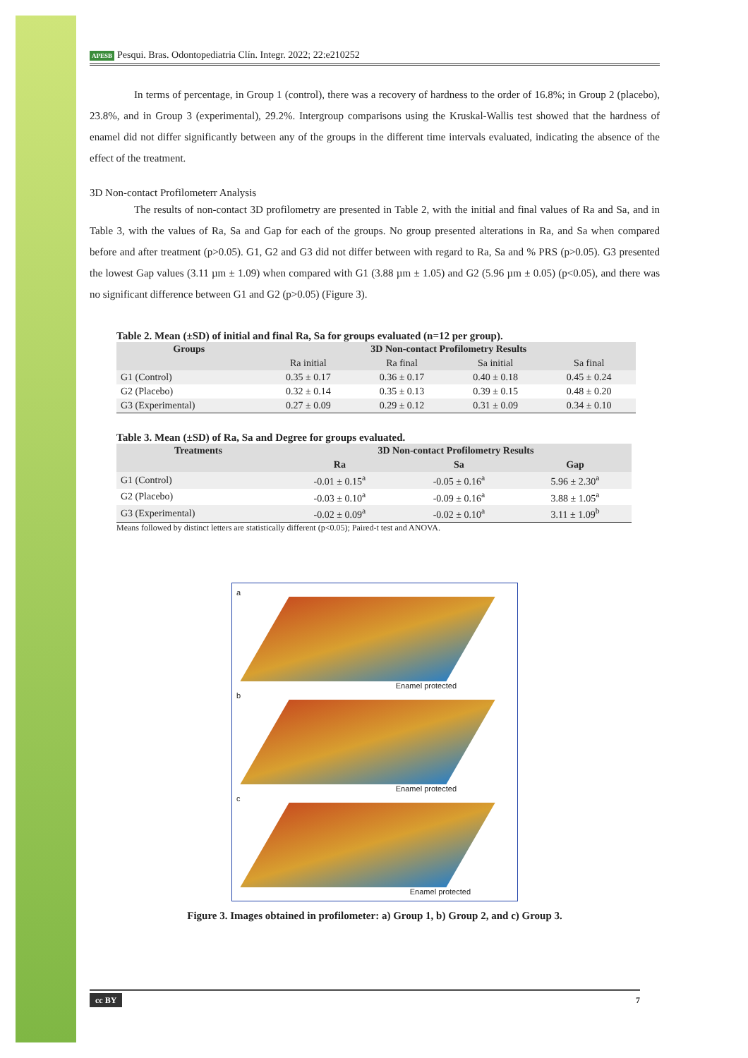APESB Pesqui. Bras. Odontopediatria Clín. Integr. 2022; 22:e210252
In terms of percentage, in Group 1 (control), there was a recovery of hardness to the order of 16.8%; in Group 2 (placebo), 23.8%, and in Group 3 (experimental), 29.2%. Intergroup comparisons using the Kruskal-Wallis test showed that the hardness of enamel did not differ significantly between any of the groups in the different time intervals evaluated, indicating the absence of the effect of the treatment.
3D Non-contact Profilometerr Analysis
The results of non-contact 3D profilometry are presented in Table 2, with the initial and final values of Ra and Sa, and in Table 3, with the values of Ra, Sa and Gap for each of the groups. No group presented alterations in Ra, and Sa when compared before and after treatment (p>0.05). G1, G2 and G3 did not differ between with regard to Ra, Sa and % PRS (p>0.05). G3 presented the lowest Gap values (3.11 µm ± 1.09) when compared with G1 (3.88 µm ± 1.05) and G2 (5.96 µm ± 0.05) (p<0.05), and there was no significant difference between G1 and G2 (p>0.05) (Figure 3).
Table 2. Mean (±SD) of initial and final Ra, Sa for groups evaluated (n=12 per group).
| Groups | 3D Non-contact Profilometry Results | | | |
| --- | --- | --- | --- | --- |
| | Ra initial | Ra final | Sa initial | Sa final |
| G1 (Control) | 0.35 ± 0.17 | 0.36 ± 0.17 | 0.40 ± 0.18 | 0.45 ± 0.24 |
| G2 (Placebo) | 0.32 ± 0.14 | 0.35 ± 0.13 | 0.39 ± 0.15 | 0.48 ± 0.20 |
| G3 (Experimental) | 0.27 ± 0.09 | 0.29 ± 0.12 | 0.31 ± 0.09 | 0.34 ± 0.10 |
Table 3. Mean (±SD) of Ra, Sa and Degree for groups evaluated.
| Treatments | 3D Non-contact Profilometry Results | | |
| --- | --- | --- | --- |
| | Ra | Sa | Gap |
| G1 (Control) | -0.01 ± 0.15<sup>a</sup> | -0.05 ± 0.16<sup>a</sup> | 5.96 ± 2.30<sup>a</sup> |
| G2 (Placebo) | -0.03 ± 0.10<sup>a</sup> | -0.09 ± 0.16<sup>a</sup> | 3.88 ± 1.05<sup>a</sup> |
| G3 (Experimental) | -0.02 ± 0.09<sup>a</sup> | -0.02 ± 0.10<sup>a</sup> | 3.11 ± 1.09<sup>b</sup> |
Means followed by distinct letters are statistically different (p<0.05); Paired-t test and ANOVA.
a
Enamel protected
b
Enamel protected
c
Enamel protected
Figure 3. Images obtained in profilometer: a) Group 1, b) Group 2, and c) Group 3.
cc BY 7